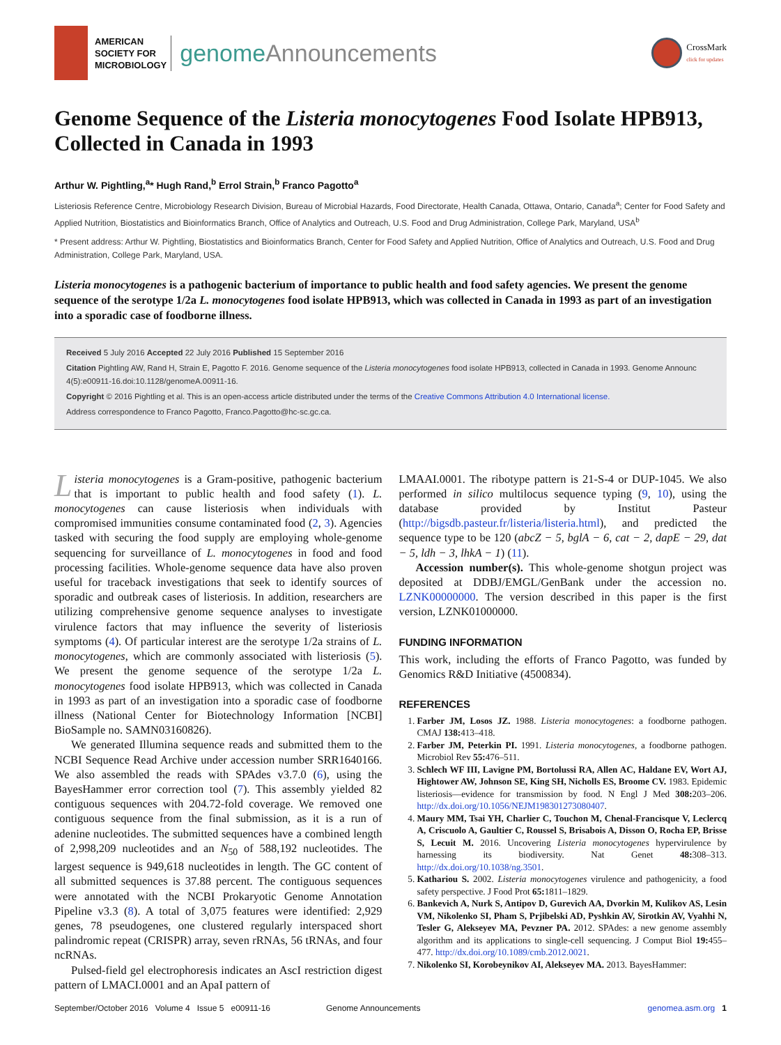AMERICAN
SOCIETY FOR
MICROBIOLOGY
genomeAnnouncements
CrossMark
click for updates
Genome Sequence of the Listeria monocytogenes Food Isolate HPB913, Collected in Canada in 1993
Arthur W. Pightling,<sup>a</sup>* Hugh Rand,<sup>b</sup> Errol Strain,<sup>b</sup> Franco Pagotto<sup>a</sup>
Listeriosis Reference Centre, Microbiology Research Division, Bureau of Microbial Hazards, Food Directorate, Health Canada, Ottawa, Ontario, Canada<sup>a</sup>; Center for Food Safety and Applied Nutrition, Biostatistics and Bioinformatics Branch, Office of Analytics and Outreach, U.S. Food and Drug Administration, College Park, Maryland, USA<sup>b</sup>
* Present address: Arthur W. Pightling, Biostatistics and Bioinformatics Branch, Center for Food Safety and Applied Nutrition, Office of Analytics and Outreach, U.S. Food and Drug Administration, College Park, Maryland, USA.
Listeria monocytogenes is a pathogenic bacterium of importance to public health and food safety agencies. We present the genome sequence of the serotype 1/2a L. monocytogenes food isolate HPB913, which was collected in Canada in 1993 as part of an investigation into a sporadic case of foodborne illness.
Received 5 July 2016 Accepted 22 July 2016 Published 15 September 2016
Citation Pightling AW, Rand H, Strain E, Pagotto F. 2016. Genome sequence of the Listeria monocytogenes food isolate HPB913, collected in Canada in 1993. Genome Announc 4(5):e00911-16.doi:10.1128/genomeA.00911-16.
Copyright © 2016 Pightling et al. This is an open-access article distributed under the terms of the Creative Commons Attribution 4.0 International license.
Address correspondence to Franco Pagotto, Franco.Pagotto@hc-sc.gc.ca.
Listeria monocytogenes is a Gram-positive, pathogenic bacterium that is important to public health and food safety (1). L. monocytogenes can cause listeriosis when individuals with compromised immunities consume contaminated food (2, 3). Agencies tasked with securing the food supply are employing whole-genome sequencing for surveillance of L. monocytogenes in food and food processing facilities. Whole-genome sequence data have also proven useful for traceback investigations that seek to identify sources of sporadic and outbreak cases of listeriosis. In addition, researchers are utilizing comprehensive genome sequence analyses to investigate virulence factors that may influence the severity of listeriosis symptoms (4). Of particular interest are the serotype 1/2a strains of L. monocytogenes, which are commonly associated with listeriosis (5). We present the genome sequence of the serotype 1/2a L. monocytogenes food isolate HPB913, which was collected in Canada in 1993 as part of an investigation into a sporadic case of foodborne illness (National Center for Biotechnology Information [NCBI] BioSample no. SAMN03160826).
We generated Illumina sequence reads and submitted them to the NCBI Sequence Read Archive under accession number SRR1640166. We also assembled the reads with SPAdes v3.7.0 (6), using the BayesHammer error correction tool (7). This assembly yielded 82 contiguous sequences with 204.72-fold coverage. We removed one contiguous sequence from the final submission, as it is a run of adenine nucleotides. The submitted sequences have a combined length of 2,998,209 nucleotides and an N<sub>50</sub> of 588,192 nucleotides. The largest sequence is 949,618 nucleotides in length. The GC content of all submitted sequences is 37.88 percent. The contiguous sequences were annotated with the NCBI Prokaryotic Genome Annotation Pipeline v3.3 (8). A total of 3,075 features were identified: 2,929 genes, 78 pseudogenes, one clustered regularly interspaced short palindromic repeat (CRISPR) array, seven rRNAs, 56 tRNAs, and four ncRNAs.
Pulsed-field gel electrophoresis indicates an AscI restriction digest pattern of LMACI.0001 and an ApaI pattern of
LMAAI.0001. The ribotype pattern is 21-S-4 or DUP-1045. We also performed in silico multilocus sequence typing (9, 10), using the database provided by Institut Pasteur (http://bigsdb.pasteur.fr/listeria/listeria.html), and predicted the sequence type to be 120 (abcZ − 5, bglA − 6, cat − 2, dapE − 29, dat − 5, ldh − 3, lhkA − 1) (11).
Accession number(s). This whole-genome shotgun project was deposited at DDBJ/EMGL/GenBank under the accession no. LZNK00000000. The version described in this paper is the first version, LZNK01000000.
FUNDING INFORMATION
This work, including the efforts of Franco Pagotto, was funded by Genomics R&D Initiative (4500834).
REFERENCES
1. Farber JM, Losos JZ. 1988. Listeria monocytogenes: a foodborne pathogen. CMAJ 138: 413–418.
2. Farber JM, Peterkin PI. 1991. Listeria monocytogenes, a foodborne pathogen. Microbiol Rev 55: 476–511.
3. Schlech WF III, Lavigne PM, Bortolussi RA, Allen AC, Haldane EV, Wort AJ, Hightower AW, Johnson SE, King SH, Nicholls ES, Broome CV. 1983. Epidemic listeriosis—evidence for transmission by food. N Engl J Med 308: 203–206. http://dx.doi.org/10.1056/NEJM198301273080407.
4. Maury MM, Tsai YH, Charlier C, Touchon M, Chenal-Francisque V, Leclercq A, Criscuolo A, Gaultier C, Roussel S, Brisabois A, Disson O, Rocha EP, Brisse S, Lecuit M. 2016. Uncovering Listeria monocytogenes hypervirulence by harnessing its biodiversity. Nat Genet 48: 308–313. http://dx.doi.org/10.1038/ng.3501.
5. Kathariou S. 2002. Listeria monocytogenes virulence and pathogenicity, a food safety perspective. J Food Prot 65: 1811–1829.
6. Bankevich A, Nurk S, Antipov D, Gurevich AA, Dvorkin M, Kulikov AS, Lesin VM, Nikolenko SI, Pham S, Prjibelski AD, Pyshkin AV, Sirotkin AV, Vyahhi N, Tesler G, Alekseyev MA, Pevzner PA. 2012. SPAdes: a new genome assembly algorithm and its applications to single-cell sequencing. J Comput Biol 19: 455–477. http://dx.doi.org/10.1089/cmb.2012.0021.
7. Nikolenko SI, Korobeynikov AI, Alekseyev MA. 2013. BayesHammer:
September/October 2016 Volume 4 Issue 5 e00911-16 Genome Announcements genomea.asm.org 1